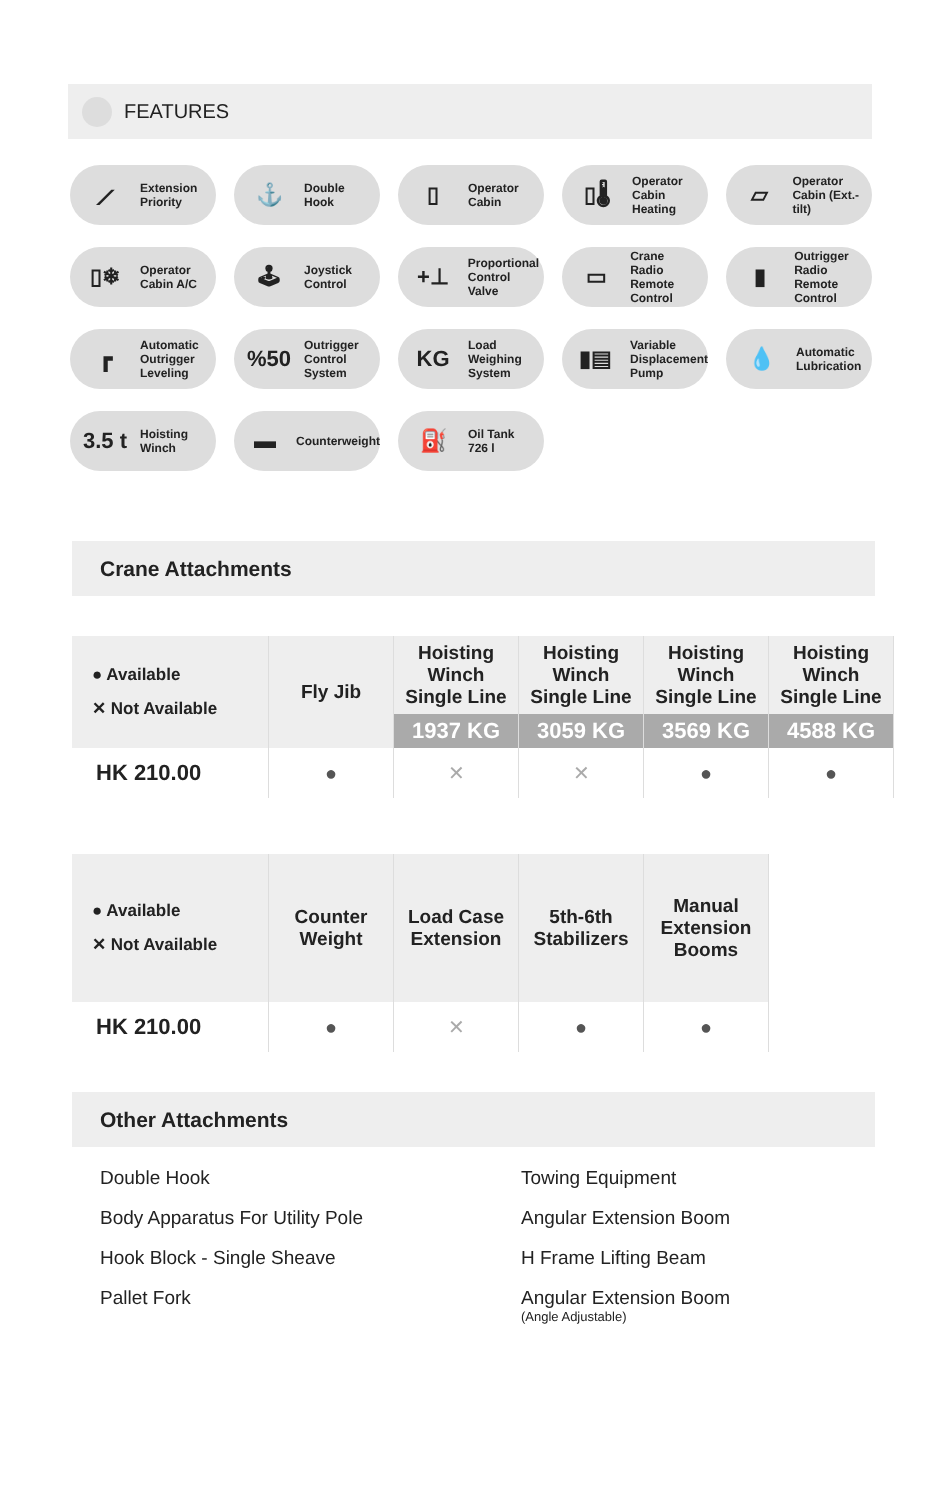FEATURES
⟋ Extension
Priority
⚓ Double
Hook
▯ Operator
Cabin
▯🌡 Operator
Cabin
Heating
▱ Operator
Cabin (Ext.-tilt)
▯❄ Operator
Cabin A/C
🕹 Joystick
Control
+⊥ Proportional
Control Valve
▭ Crane
Radio Remote
Control
▮ Outrigger
Radio Remote
Control
┏ Automatic
Outrigger
Leveling
%50 Outrigger
Control
System
KG Load
Weighing
System
▮▤ Variable
Displacement
Pump
💧 Automatic
Lubrication
3.5 t Hoisting
Winch
▬ Counterweight
⛽ Oil Tank
726 l
Crane Attachments
| ● Available ✕ Not Available | Fly Jib | Hoisting Winch Single Line | Hoisting Winch Single Line | Hoisting Winch Single Line | Hoisting Winch Single Line |
| --- | --- | --- | --- | --- | --- |
| | | 1937 KG | 3059 KG | 3569 KG | 4588 KG |
| HK 210.00 | ● | ✕ | ✕ | ● | ● |
| ● Available ✕ Not Available | Counter Weight | Load Case Extension | 5th-6th Stabilizers | Manual Extension Booms |
| --- | --- | --- | --- | --- |
| HK 210.00 | ● | ✕ | ● | ● |
Other Attachments
Double Hook
Body Apparatus For Utility Pole
Hook Block - Single Sheave
Pallet Fork
Towing Equipment
Angular Extension Boom
H Frame Lifting Beam
Angular Extension Boom
(Angle Adjustable)